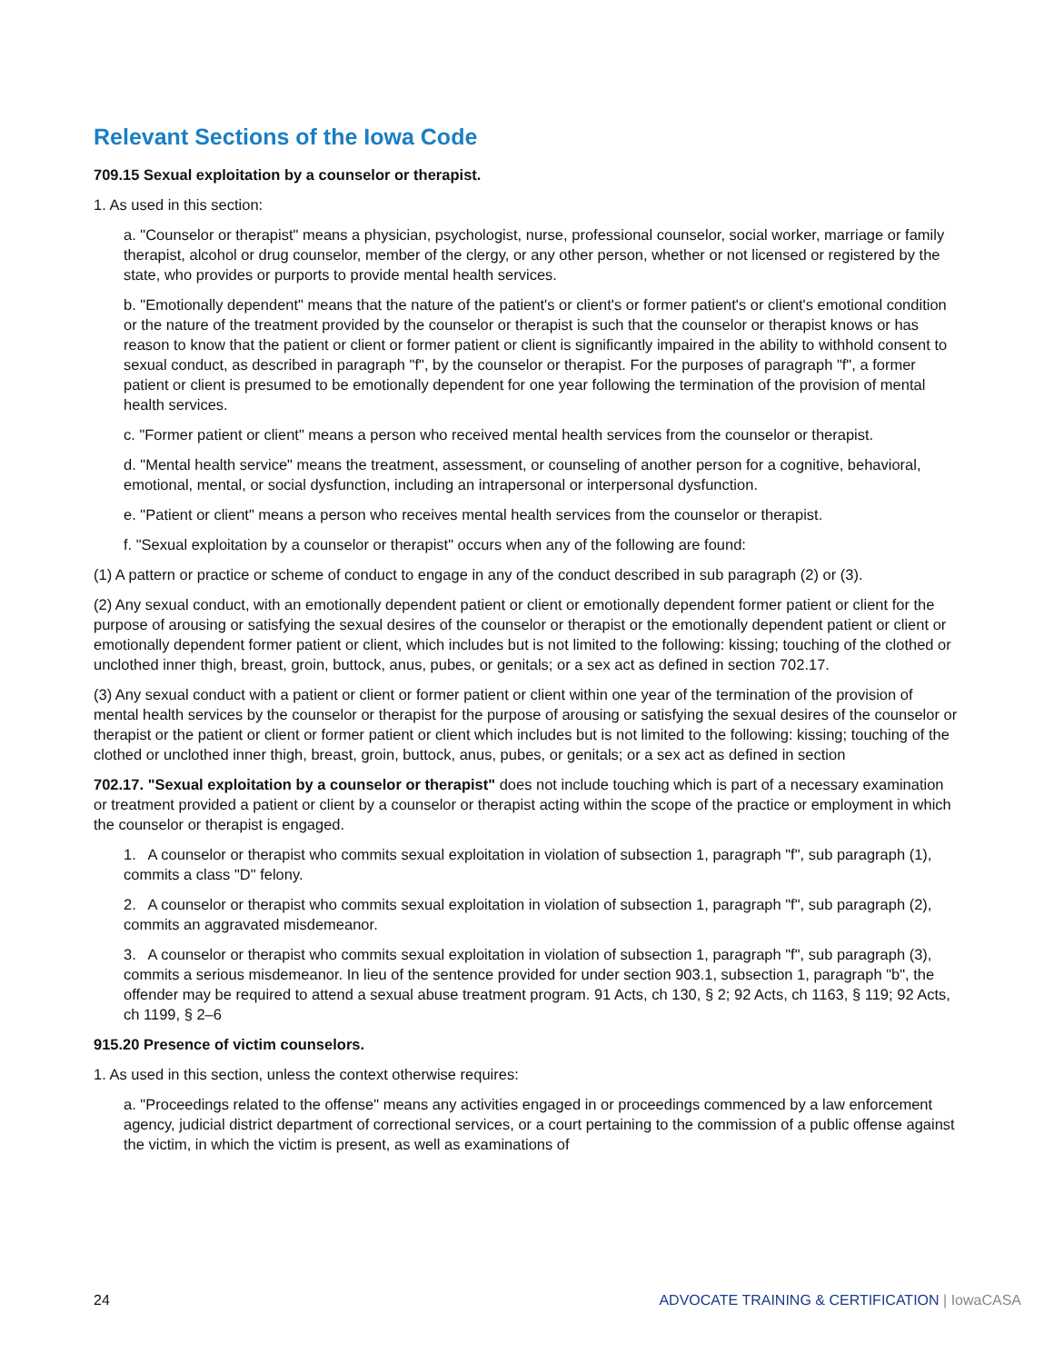Relevant Sections of the Iowa Code
709.15 Sexual exploitation by a counselor or therapist.
1. As used in this section:
a. "Counselor or therapist" means a physician, psychologist, nurse, professional counselor, social worker, marriage or family therapist, alcohol or drug counselor, member of the clergy, or any other person, whether or not licensed or registered by the state, who provides or purports to provide mental health services.
b. "Emotionally dependent" means that the nature of the patient's or client's or former patient's or client's emotional condition or the nature of the treatment provided by the counselor or therapist is such that the counselor or therapist knows or has reason to know that the patient or client or former patient or client is significantly impaired in the ability to withhold consent to sexual conduct, as described in paragraph "f", by the counselor or therapist. For the purposes of paragraph "f", a former patient or client is presumed to be emotionally dependent for one year following the termination of the provision of mental health services.
c. "Former patient or client" means a person who received mental health services from the counselor or therapist.
d. "Mental health service" means the treatment, assessment, or counseling of another person for a cognitive, behavioral, emotional, mental, or social dysfunction, including an intrapersonal or interpersonal dysfunction.
e. "Patient or client" means a person who receives mental health services from the counselor or therapist.
f. "Sexual exploitation by a counselor or therapist" occurs when any of the following are found:
(1) A pattern or practice or scheme of conduct to engage in any of the conduct described in sub paragraph (2) or (3).
(2) Any sexual conduct, with an emotionally dependent patient or client or emotionally dependent former patient or client for the purpose of arousing or satisfying the sexual desires of the counselor or therapist or the emotionally dependent patient or client or emotionally dependent former patient or client, which includes but is not limited to the following: kissing; touching of the clothed or unclothed inner thigh, breast, groin, buttock, anus, pubes, or genitals; or a sex act as defined in section 702.17.
(3) Any sexual conduct with a patient or client or former patient or client within one year of the termination of the provision of mental health services by the counselor or therapist for the purpose of arousing or satisfying the sexual desires of the counselor or therapist or the patient or client or former patient or client which includes but is not limited to the following: kissing; touching of the clothed or unclothed inner thigh, breast, groin, buttock, anus, pubes, or genitals; or a sex act as defined in section
702.17. "Sexual exploitation by a counselor or therapist" does not include touching which is part of a necessary examination or treatment provided a patient or client by a counselor or therapist acting within the scope of the practice or employment in which the counselor or therapist is engaged.
1. A counselor or therapist who commits sexual exploitation in violation of subsection 1, paragraph "f", sub paragraph (1), commits a class "D" felony.
2. A counselor or therapist who commits sexual exploitation in violation of subsection 1, paragraph "f", sub paragraph (2), commits an aggravated misdemeanor.
3. A counselor or therapist who commits sexual exploitation in violation of subsection 1, paragraph "f", sub paragraph (3), commits a serious misdemeanor. In lieu of the sentence provided for under section 903.1, subsection 1, paragraph "b", the offender may be required to attend a sexual abuse treatment program. 91 Acts, ch 130, § 2; 92 Acts, ch 1163, § 119; 92 Acts, ch 1199, § 2–6
915.20 Presence of victim counselors.
1. As used in this section, unless the context otherwise requires:
a. "Proceedings related to the offense" means any activities engaged in or proceedings commenced by a law enforcement agency, judicial district department of correctional services, or a court pertaining to the commission of a public offense against the victim, in which the victim is present, as well as examinations of
24 ADVOCATE TRAINING & CERTIFICATION | IowaCASA